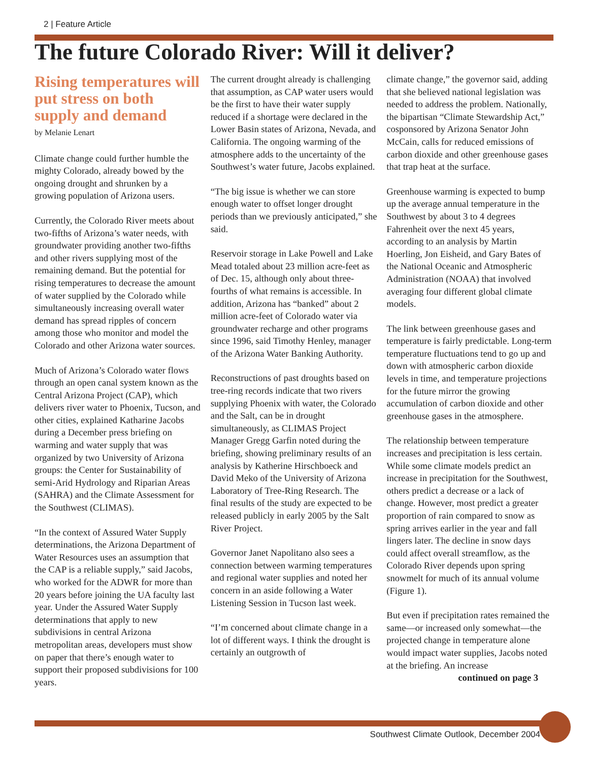2 | Feature Article
The future Colorado River: Will it deliver?
Rising temperatures will put stress on both supply and demand
by Melanie Lenart
Climate change could further humble the mighty Colorado, already bowed by the ongoing drought and shrunken by a growing population of Arizona users.
Currently, the Colorado River meets about two-fifths of Arizona’s water needs, with groundwater providing another two-fifths and other rivers supplying most of the remaining demand. But the potential for rising temperatures to decrease the amount of water supplied by the Colorado while simultaneously increasing overall water demand has spread ripples of concern among those who monitor and model the Colorado and other Arizona water sources.
Much of Arizona’s Colorado water flows through an open canal system known as the Central Arizona Project (CAP), which delivers river water to Phoenix, Tucson, and other cities, explained Katharine Jacobs during a December press briefing on warming and water supply that was organized by two University of Arizona groups: the Center for Sustainability of semi-Arid Hydrology and Riparian Areas (SAHRA) and the Climate Assessment for the Southwest (CLIMAS).
“In the context of Assured Water Supply determinations, the Arizona Department of Water Resources uses an assumption that the CAP is a reliable supply,” said Jacobs, who worked for the ADWR for more than 20 years before joining the UA faculty last year. Under the Assured Water Supply determinations that apply to new subdivisions in central Arizona metropolitan areas, developers must show on paper that there’s enough water to support their proposed subdivisions for 100 years.
The current drought already is challenging that assumption, as CAP water users would be the first to have their water supply reduced if a shortage were declared in the Lower Basin states of Arizona, Nevada, and California. The ongoing warming of the atmosphere adds to the uncertainty of the Southwest’s water future, Jacobs explained.
“The big issue is whether we can store enough water to offset longer drought periods than we previously anticipated,” she said.
Reservoir storage in Lake Powell and Lake Mead totaled about 23 million acre-feet as of Dec. 15, although only about three-fourths of what remains is accessible. In addition, Arizona has “banked” about 2 million acre-feet of Colorado water via groundwater recharge and other programs since 1996, said Timothy Henley, manager of the Arizona Water Banking Authority.
Reconstructions of past droughts based on tree-ring records indicate that two rivers supplying Phoenix with water, the Colorado and the Salt, can be in drought simultaneously, as CLIMAS Project Manager Gregg Garfin noted during the briefing, showing preliminary results of an analysis by Katherine Hirschboeck and David Meko of the University of Arizona Laboratory of Tree-Ring Research. The final results of the study are expected to be released publicly in early 2005 by the Salt River Project.
Governor Janet Napolitano also sees a connection between warming temperatures and regional water supplies and noted her concern in an aside following a Water Listening Session in Tucson last week.
“I’m concerned about climate change in a lot of different ways. I think the drought is certainly an outgrowth of
climate change,” the governor said, adding that she believed national legislation was needed to address the problem. Nationally, the bipartisan “Climate Stewardship Act,” cosponsored by Arizona Senator John McCain, calls for reduced emissions of carbon dioxide and other greenhouse gases that trap heat at the surface.
Greenhouse warming is expected to bump up the average annual temperature in the Southwest by about 3 to 4 degrees Fahrenheit over the next 45 years, according to an analysis by Martin Hoerling, Jon Eisheid, and Gary Bates of the National Oceanic and Atmospheric Administration (NOAA) that involved averaging four different global climate models.
The link between greenhouse gases and temperature is fairly predictable. Long-term temperature fluctuations tend to go up and down with atmospheric carbon dioxide levels in time, and temperature projections for the future mirror the growing accumulation of carbon dioxide and other greenhouse gases in the atmosphere.
The relationship between temperature increases and precipitation is less certain. While some climate models predict an increase in precipitation for the Southwest, others predict a decrease or a lack of change. However, most predict a greater proportion of rain compared to snow as spring arrives earlier in the year and fall lingers later. The decline in snow days could affect overall streamflow, as the Colorado River depends upon spring snowmelt for much of its annual volume (Figure 1).
But even if precipitation rates remained the same—or increased only somewhat—the projected change in temperature alone would impact water supplies, Jacobs noted at the briefing. An increase
continued on page 3
Southwest Climate Outlook, December 2004